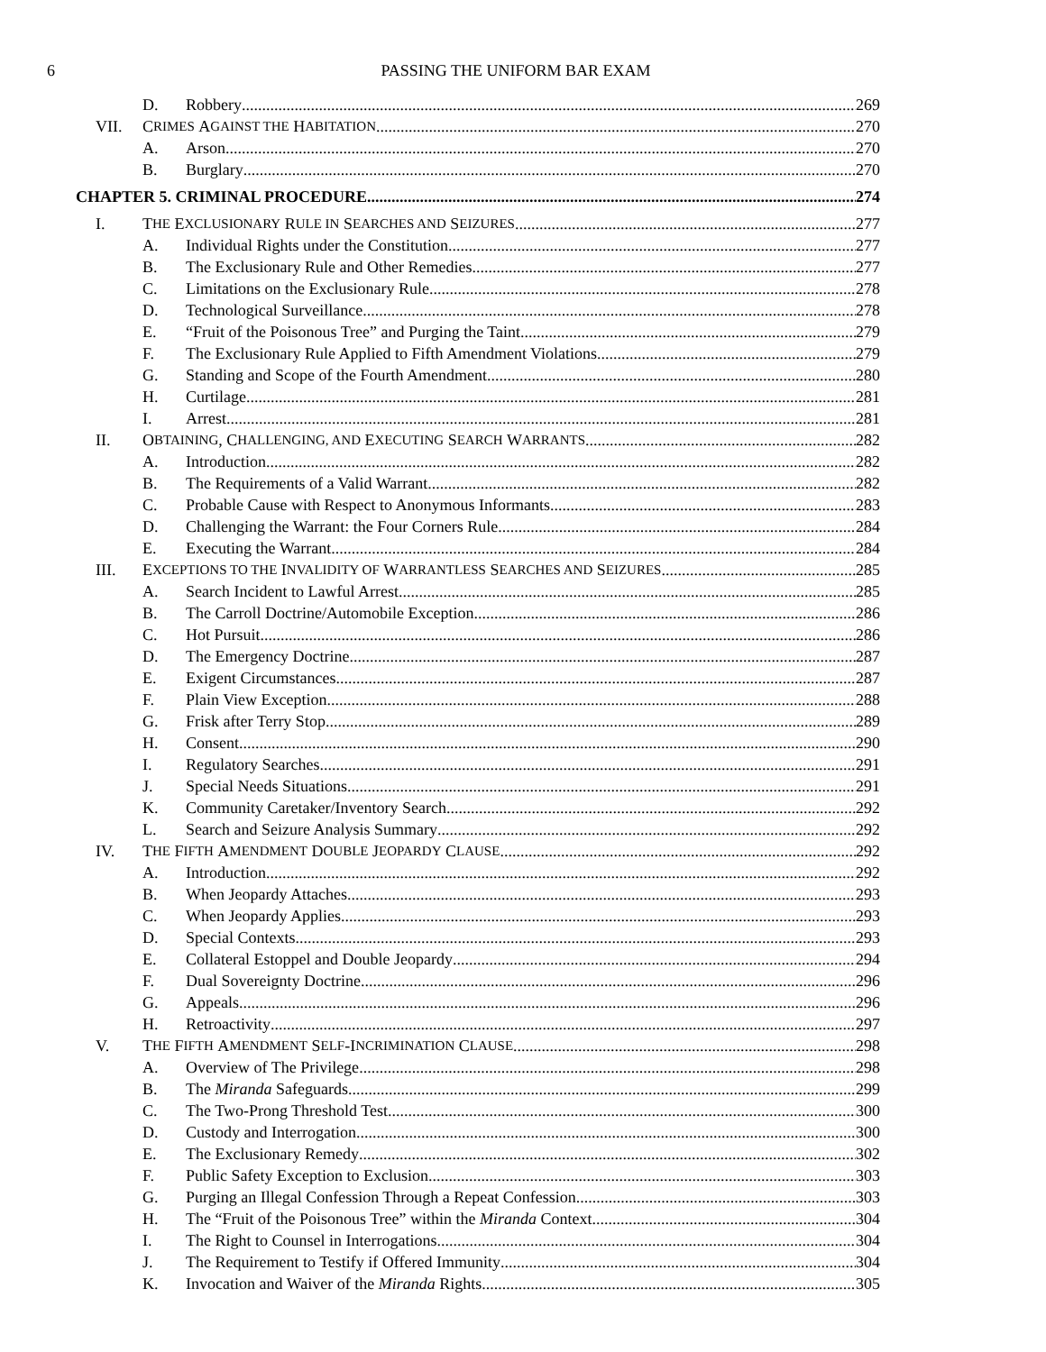6 PASSING THE UNIFORM BAR EXAM
D. Robbery 269
VII. C RIMES A GAINST THE H ABITATION 270
A. Arson 270
B. Burglary 270
CHAPTER 5. CRIMINAL PROCEDURE 274
I. T HE E XCLUSIONARY R ULE IN S EARCHES AND S EIZURES 277
A. Individual Rights under the Constitution 277
B. The Exclusionary Rule and Other Remedies 277
C. Limitations on the Exclusionary Rule 278
D. Technological Surveillance 278
E. “Fruit of the Poisonous Tree” and Purging the Taint 279
F. The Exclusionary Rule Applied to Fifth Amendment Violations 279
G. Standing and Scope of the Fourth Amendment 280
H. Curtilage 281
I. Arrest 281
II. O BTAINING, C HALLENGING, AND E XECUTING S EARCH W ARRANTS 282
A. Introduction 282
B. The Requirements of a Valid Warrant 282
C. Probable Cause with Respect to Anonymous Informants 283
D. Challenging the Warrant: the Four Corners Rule 284
E. Executing the Warrant 284
III. E XCEPTIONS TO THE I NVALIDITY OF W ARRANTLESS S EARCHES AND S EIZURES 285
A. Search Incident to Lawful Arrest 285
B. The Carroll Doctrine/Automobile Exception 286
C. Hot Pursuit 286
D. The Emergency Doctrine 287
E. Exigent Circumstances 287
F. Plain View Exception 288
G. Frisk after Terry Stop 289
H. Consent 290
I. Regulatory Searches 291
J. Special Needs Situations 291
K. Community Caretaker/Inventory Search 292
L. Search and Seizure Analysis Summary 292
IV. T HE F IFTH A MENDMENT D OUBLE J EOPARDY C LAUSE 292
A. Introduction 292
B. When Jeopardy Attaches 293
C. When Jeopardy Applies 293
D. Special Contexts 293
E. Collateral Estoppel and Double Jeopardy 294
F. Dual Sovereignty Doctrine 296
G. Appeals 296
H. Retroactivity 297
V. T HE F IFTH A MENDMENT S ELF -I NCRIMINATION C LAUSE 298
A. Overview of The Privilege 298
B. The Miranda Safeguards 299
C. The Two-Prong Threshold Test 300
D. Custody and Interrogation 300
E. The Exclusionary Remedy 302
F. Public Safety Exception to Exclusion 303
G. Purging an Illegal Confession Through a Repeat Confession 303
H. The “Fruit of the Poisonous Tree” within the Miranda Context 304
I. The Right to Counsel in Interrogations 304
J. The Requirement to Testify if Offered Immunity 304
K. Invocation and Waiver of the Miranda Rights 305